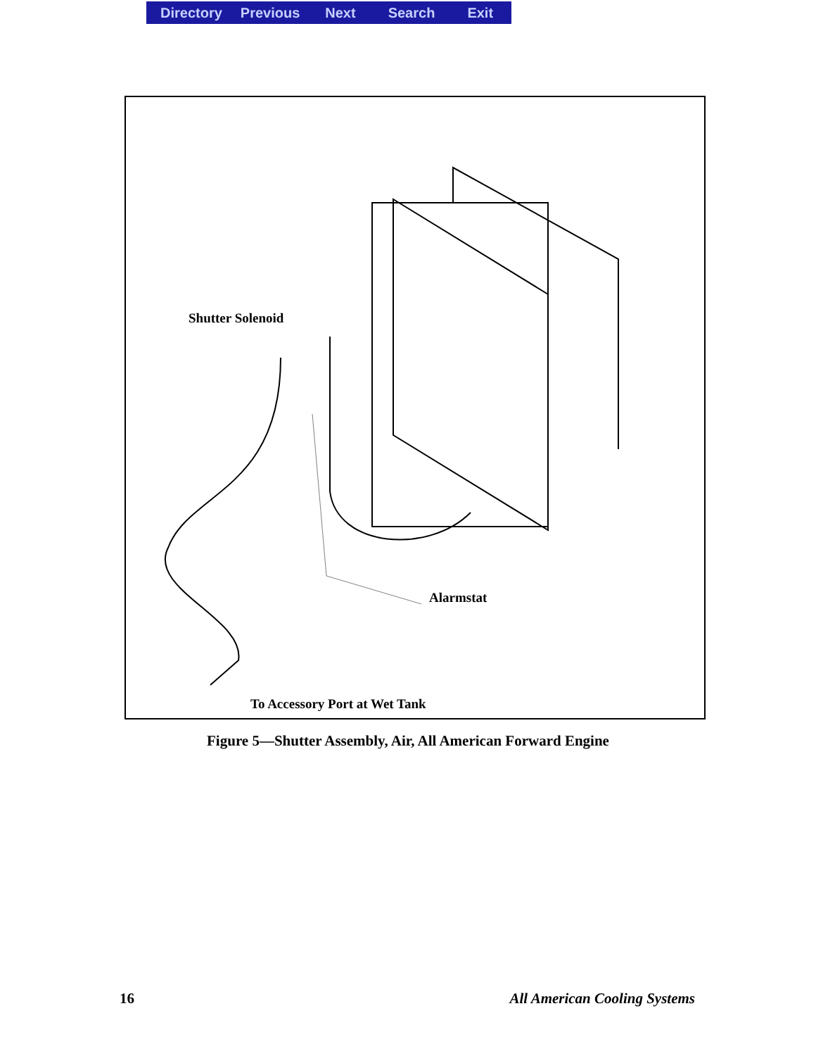Directory Previous Next Search Exit
Shutter Solenoid
Alarmstat
To Accessory Port at Wet Tank
Figure 5—Shutter Assembly, Air, All American Forward Engine
16 All American Cooling Systems